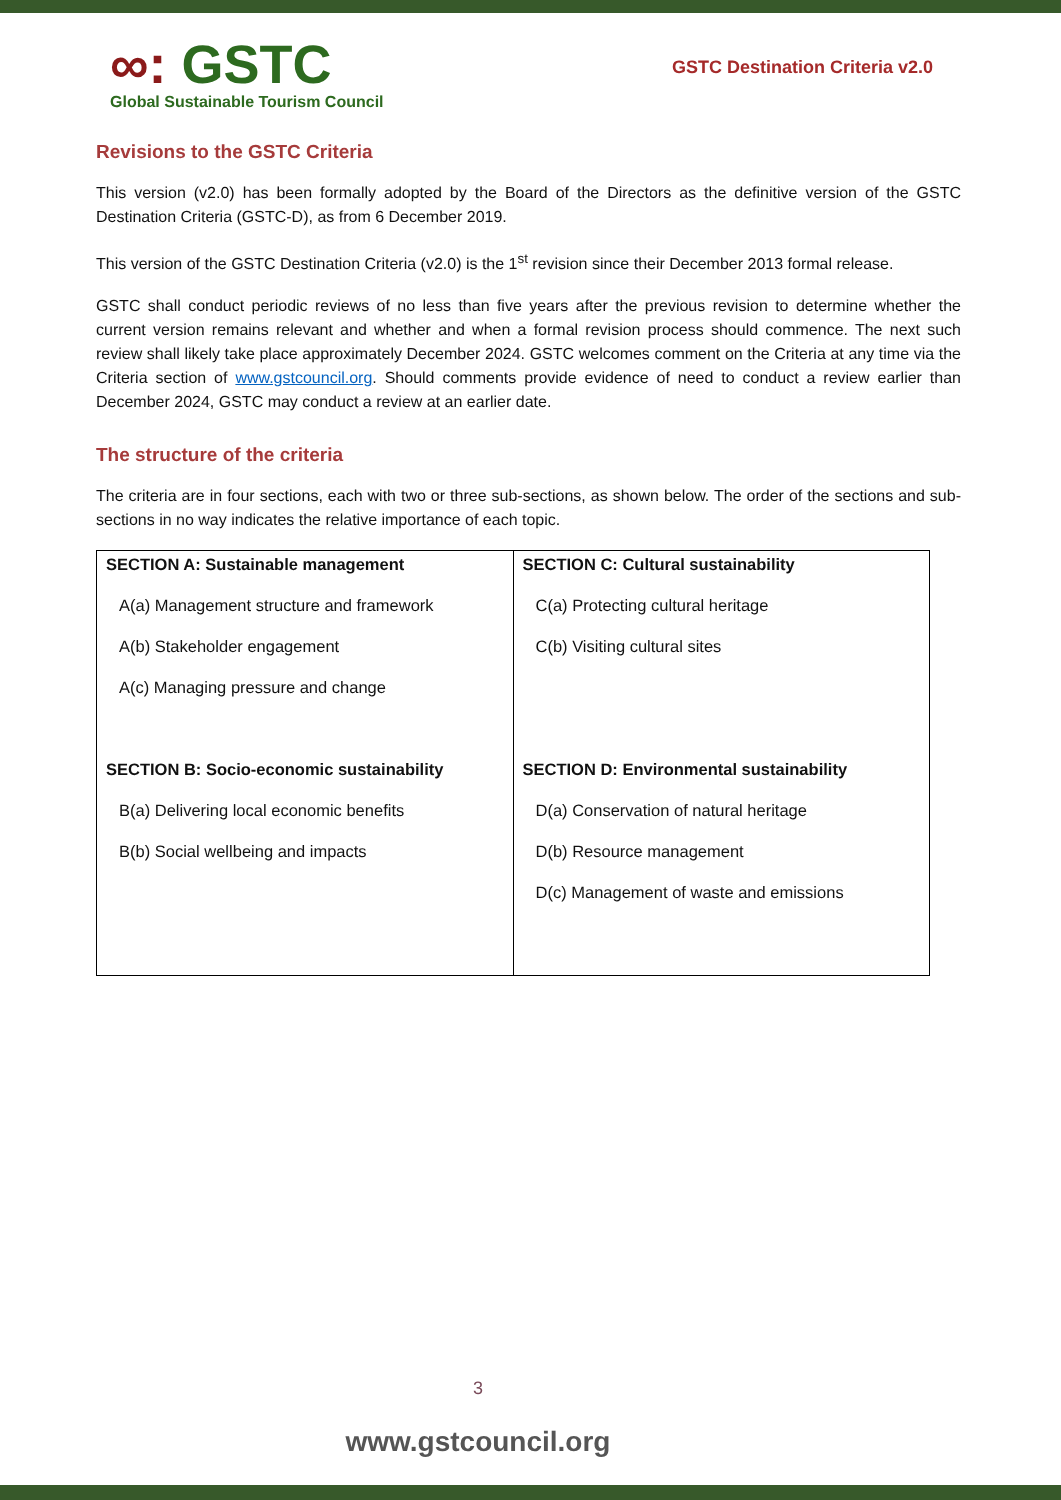∞: GSTC
Global Sustainable Tourism Council
GSTC Destination Criteria v2.0
Revisions to the GSTC Criteria
This version (v2.0) has been formally adopted by the Board of the Directors as the definitive version of the GSTC Destination Criteria (GSTC-D), as from 6 December 2019.
This version of the GSTC Destination Criteria (v2.0) is the 1<sup>st</sup> revision since their December 2013 formal release.
GSTC shall conduct periodic reviews of no less than five years after the previous revision to determine whether the current version remains relevant and whether and when a formal revision process should commence. The next such review shall likely take place approximately December 2024. GSTC welcomes comment on the Criteria at any time via the Criteria section of www.gstcouncil.org. Should comments provide evidence of need to conduct a review earlier than December 2024, GSTC may conduct a review at an earlier date.
The structure of the criteria
The criteria are in four sections, each with two or three sub-sections, as shown below. The order of the sections and sub-sections in no way indicates the relative importance of each topic.
| SECTION A: Sustainable management A(a) Management structure and framework A(b) Stakeholder engagement A(c) Managing pressure and change SECTION B: Socio-economic sustainability B(a) Delivering local economic benefits B(b) Social wellbeing and impacts | SECTION C: Cultural sustainability C(a) Protecting cultural heritage C(b) Visiting cultural sites SECTION D: Environmental sustainability D(a) Conservation of natural heritage D(b) Resource management D(c) Management of waste and emissions |
3
www.gstcouncil.org